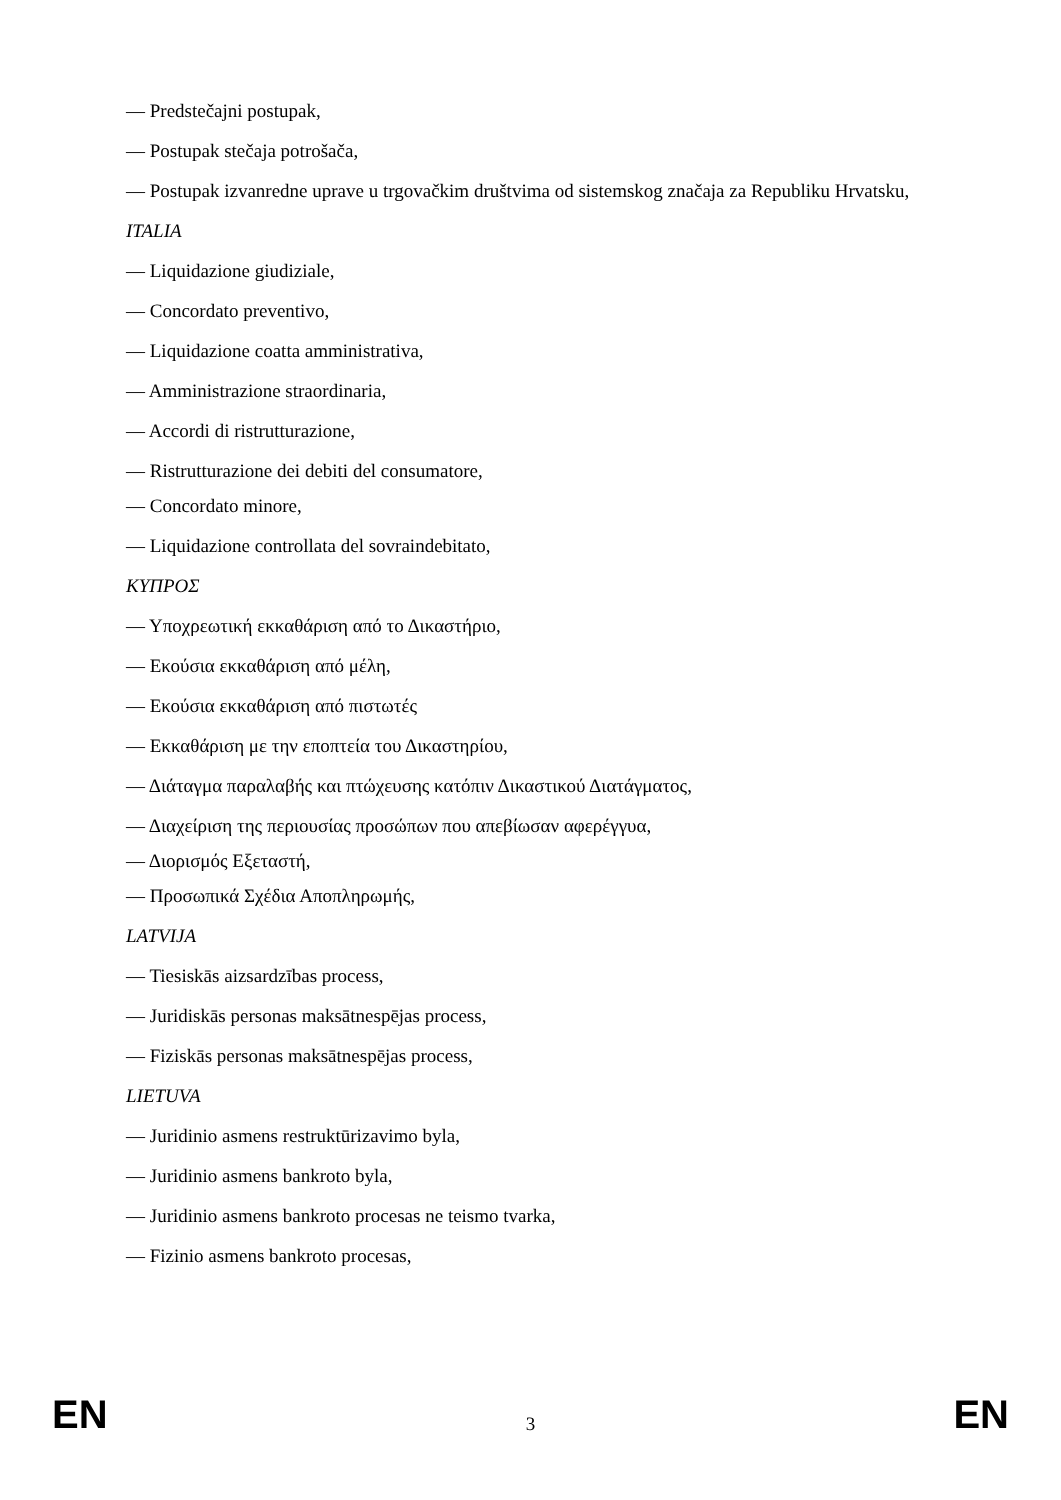— Predstečajni postupak,
— Postupak stečaja potrošača,
— Postupak izvanredne uprave u trgovačkim društvima od sistemskog značaja za Republiku Hrvatsku,
ITALIA
— Liquidazione giudiziale,
— Concordato preventivo,
— Liquidazione coatta amministrativa,
— Amministrazione straordinaria,
— Accordi di ristrutturazione,
— Ristrutturazione dei debiti del consumatore,
— Concordato minore,
— Liquidazione controllata del sovraindebitato,
ΚΥΠΡΟΣ
— Υποχρεωτική εκκαθάριση από το Δικαστήριο,
— Εκούσια εκκαθάριση από μέλη,
— Εκούσια εκκαθάριση από πιστωτές
— Εκκαθάριση με την εποπτεία του Δικαστηρίου,
— Διάταγμα παραλαβής και πτώχευσης κατόπιν Δικαστικού Διατάγματος,
— Διαχείριση της περιουσίας προσώπων που απεβίωσαν αφερέγγυα,
— Διορισμός Εξεταστή,
— Προσωπικά Σχέδια Αποπληρωμής,
LATVIJA
— Tiesiskās aizsardzības process,
— Juridiskās personas maksātnespējas process,
— Fiziskās personas maksātnespējas process,
LIETUVA
— Juridinio asmens restruktūrizavimo byla,
— Juridinio asmens bankroto byla,
— Juridinio asmens bankroto procesas ne teismo tvarka,
— Fizinio asmens bankroto procesas,
EN 3 EN